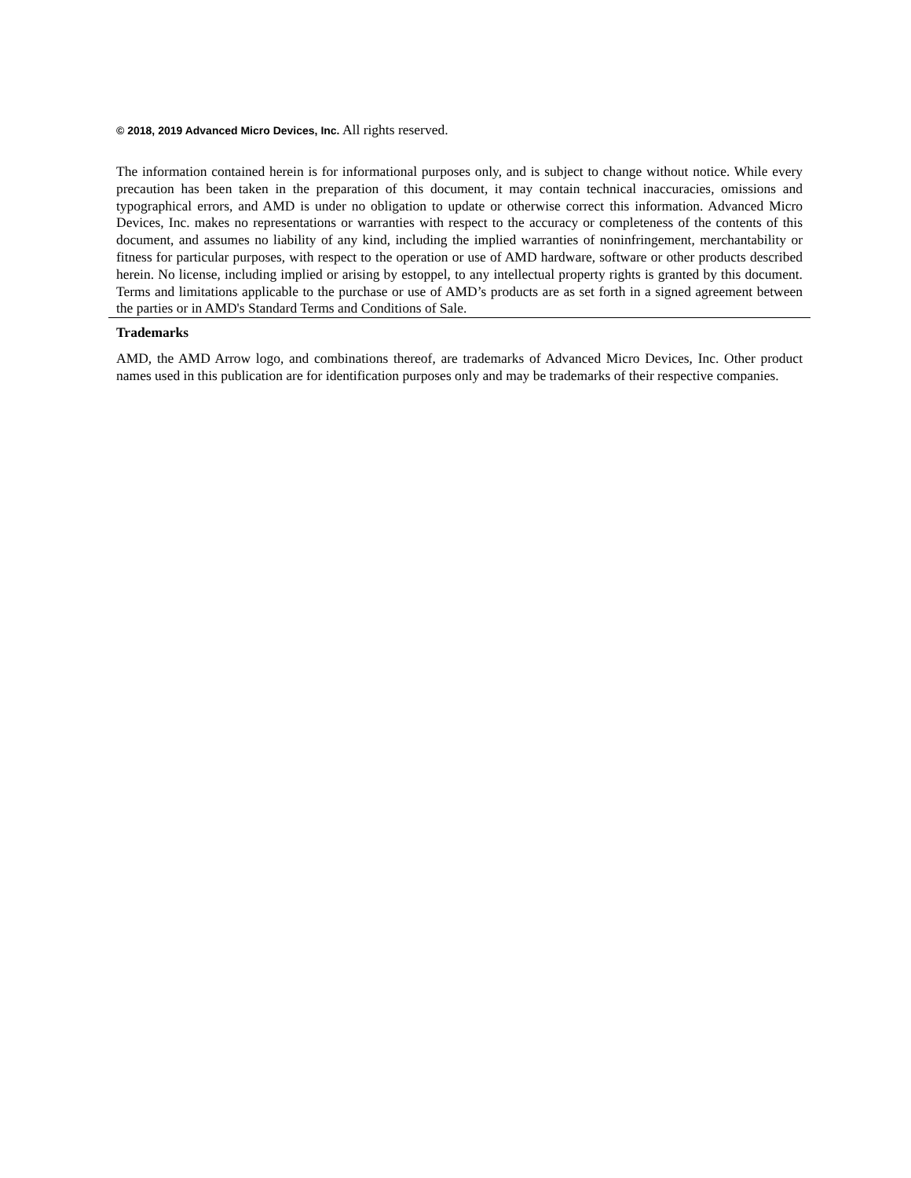© 2018, 2019 Advanced Micro Devices, Inc. All rights reserved.
The information contained herein is for informational purposes only, and is subject to change without notice. While every precaution has been taken in the preparation of this document, it may contain technical inaccuracies, omissions and typographical errors, and AMD is under no obligation to update or otherwise correct this information. Advanced Micro Devices, Inc. makes no representations or warranties with respect to the accuracy or completeness of the contents of this document, and assumes no liability of any kind, including the implied warranties of noninfringement, merchantability or fitness for particular purposes, with respect to the operation or use of AMD hardware, software or other products described herein. No license, including implied or arising by estoppel, to any intellectual property rights is granted by this document. Terms and limitations applicable to the purchase or use of AMD’s products are as set forth in a signed agreement between the parties or in AMD's Standard Terms and Conditions of Sale.
Trademarks
AMD, the AMD Arrow logo, and combinations thereof, are trademarks of Advanced Micro Devices, Inc. Other product names used in this publication are for identification purposes only and may be trademarks of their respective companies.